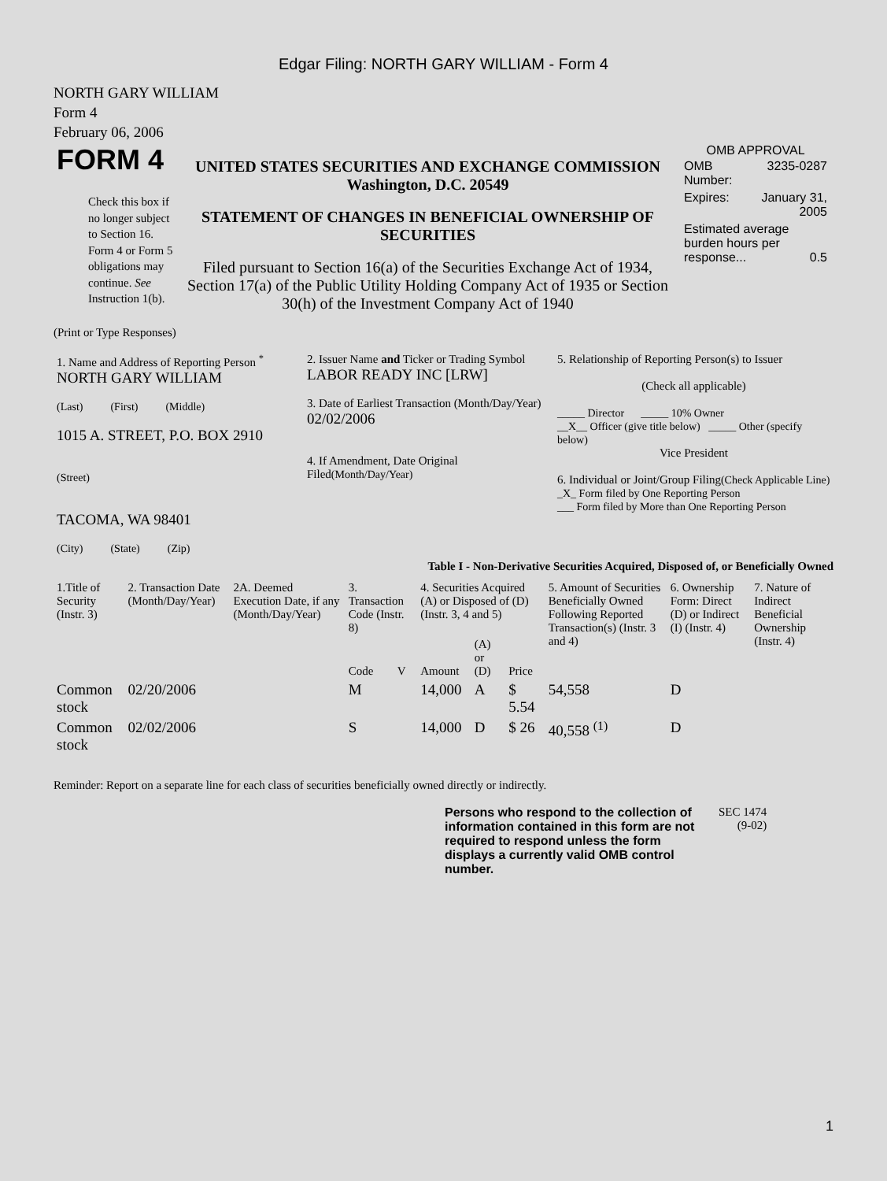Edgar Filing: NORTH GARY WILLIAM - Form 4
NORTH GARY WILLIAM
Form 4
February 06, 2006
| FORM 4 Check this box if no longer subject to Section 16. Form 4 or Form 5 obligations may continue. See Instruction 1(b). | UNITED STATES SECURITIES AND EXCHANGE COMMISSION Washington, D.C. 20549 STATEMENT OF CHANGES IN BENEFICIAL OWNERSHIP OF SECURITIES Filed pursuant to Section 16(a) of the Securities Exchange Act of 1934, Section 17(a) of the Public Utility Holding Company Act of 1935 or Section 30(h) of the Investment Company Act of 1940 | OMB APPROVAL / OMB Number: / 3235-0287 / / Expires: / January 31, 2005 / / Estimated average burden hours per response... 0.5 / / |
(Print or Type Responses)
| 1. Name and Address of Reporting Person <sup>*</sup> NORTH GARY WILLIAM (Last) (First) (Middle) 1015 A. STREET, P.O. BOX 2910 (Street) TACOMA, WA 98401 (City) (State) (Zip) | 2. Issuer Name and Ticker or Trading Symbol LABOR READY INC [LRW] 3. Date of Earliest Transaction (Month/Day/Year) 02/02/2006 4. If Amendment, Date Original Filed (Month/Day/Year) | 5. Relationship of Reporting Person(s) to Issuer (Check all applicable) _____ Director _____ 10% Owner __X__ Officer (give title below) _____ Other (specify below) Vice President 6. Individual or Joint/Group Filing (Check Applicable Line) _X_ Form filed by One Reporting Person ___ Form filed by More than One Reporting Person |
Table I - Non-Derivative Securities Acquired, Disposed of, or Beneficially Owned
| 1.Title of Security (Instr. 3) | 2. Transaction Date (Month/Day/Year) | 2A. Deemed Execution Date, if any (Month/Day/Year) | 3. Transaction Code (Instr. 8) | | 4. Securities Acquired (A) or Disposed of (D) (Instr. 3, 4 and 5) | | | 5. Amount of Securities Beneficially Owned Following Reported Transaction(s) (Instr. 3 and 4) | 6. Ownership Form: Direct (D) or Indirect (I) (Instr. 4) | 7. Nature of Indirect Beneficial Ownership (Instr. 4) |
| --- | --- | --- | --- | --- | --- | --- | --- | --- | --- | --- |
| | | | Code | V | Amount | (A) or (D) | Price | | | |
| Common stock | 02/20/2006 | | M | | 14,000 | A | $ 5.54 | 54,558 | D | |
| Common stock | 02/02/2006 | | S | | 14,000 | D | $ 26 | 40,558 <sup>(1)</sup> | D | |
Reminder: Report on a separate line for each class of securities beneficially owned directly or indirectly.
| Persons who respond to the collection of information contained in this form are not required to respond unless the form displays a currently valid OMB control number. | SEC 1474 (9-02) |
1